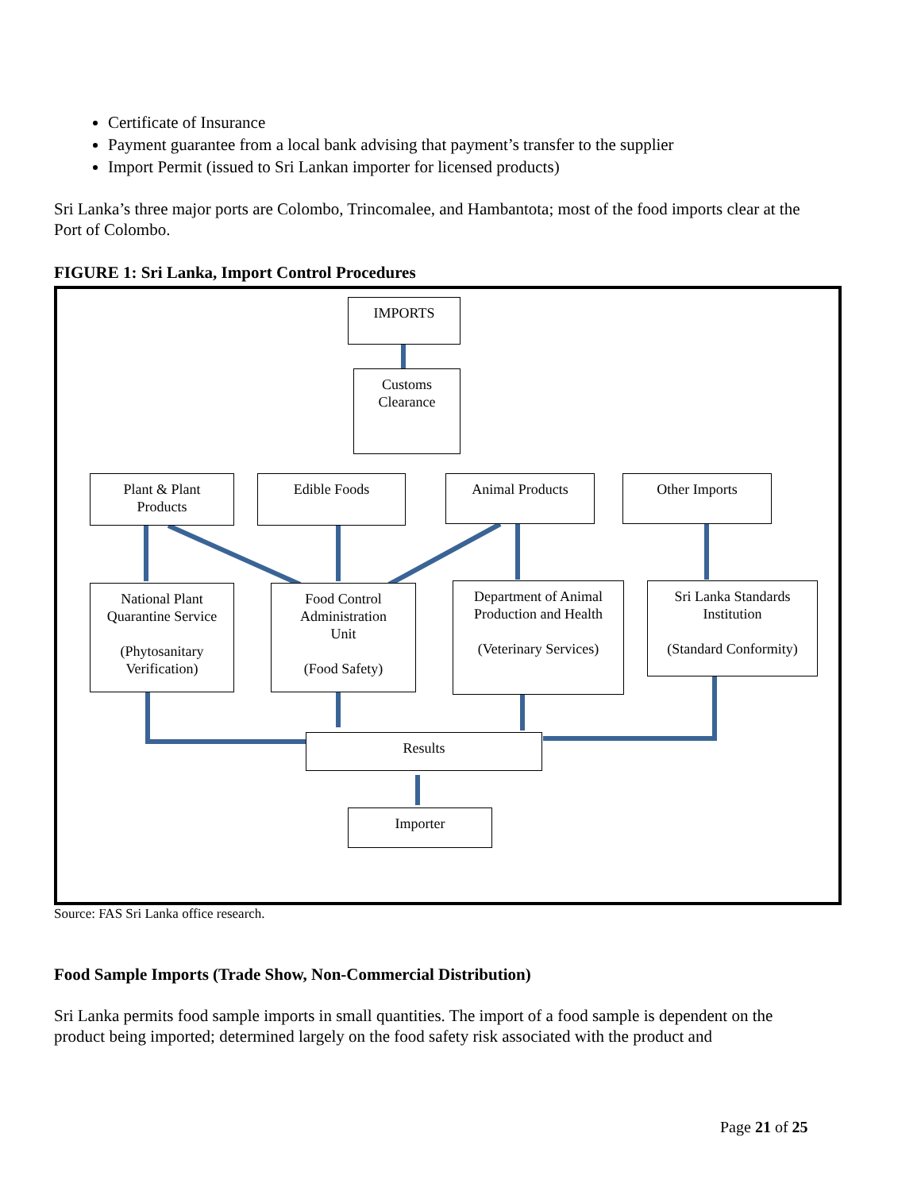Certificate of Insurance
Payment guarantee from a local bank advising that payment’s transfer to the supplier
Import Permit (issued to Sri Lankan importer for licensed products)
Sri Lanka’s three major ports are Colombo, Trincomalee, and Hambantota; most of the food imports clear at the Port of Colombo.
FIGURE 1: Sri Lanka, Import Control Procedures
IMPORTS
Customs
Clearance
Plant & Plant
Products
Edible Foods Animal Products Other Imports
National Plant
Quarantine Service
(Phytosanitary
Verification)
Food Control
Administration
Unit
(Food Safety)
Department of Animal
Production and Health
(Veterinary Services)
Sri Lanka Standards
Institution
(Standard Conformity)
Results
Importer
Source: FAS Sri Lanka office research.
Food Sample Imports (Trade Show, Non-Commercial Distribution)
Sri Lanka permits food sample imports in small quantities. The import of a food sample is dependent on the product being imported; determined largely on the food safety risk associated with the product and
Page 21 of 25